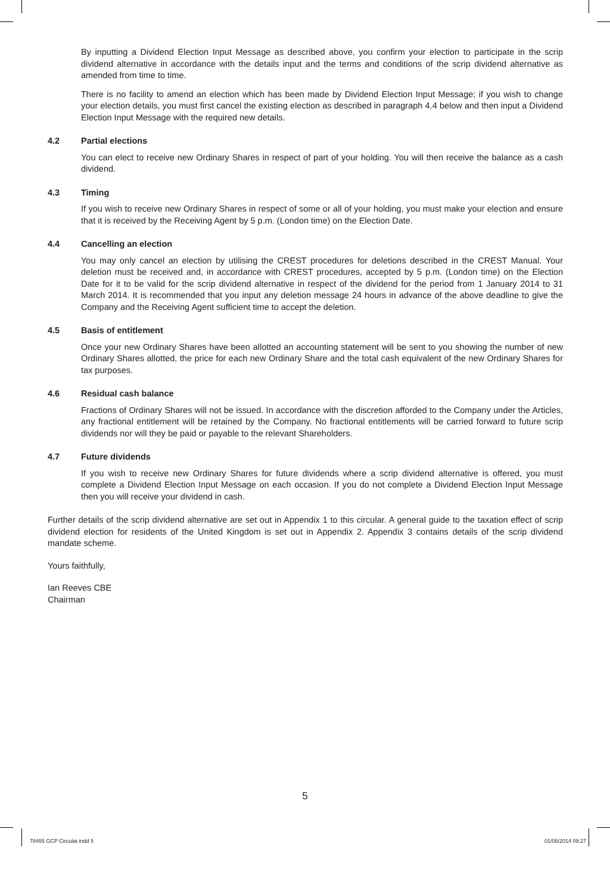By inputting a Dividend Election Input Message as described above, you confirm your election to participate in the scrip dividend alternative in accordance with the details input and the terms and conditions of the scrip dividend alternative as amended from time to time.
There is no facility to amend an election which has been made by Dividend Election Input Message; if you wish to change your election details, you must first cancel the existing election as described in paragraph 4.4 below and then input a Dividend Election Input Message with the required new details.
4.2 Partial elections
You can elect to receive new Ordinary Shares in respect of part of your holding. You will then receive the balance as a cash dividend.
4.3 Timing
If you wish to receive new Ordinary Shares in respect of some or all of your holding, you must make your election and ensure that it is received by the Receiving Agent by 5 p.m. (London time) on the Election Date.
4.4 Cancelling an election
You may only cancel an election by utilising the CREST procedures for deletions described in the CREST Manual. Your deletion must be received and, in accordance with CREST procedures, accepted by 5 p.m. (London time) on the Election Date for it to be valid for the scrip dividend alternative in respect of the dividend for the period from 1 January 2014 to 31 March 2014. It is recommended that you input any deletion message 24 hours in advance of the above deadline to give the Company and the Receiving Agent sufficient time to accept the deletion.
4.5 Basis of entitlement
Once your new Ordinary Shares have been allotted an accounting statement will be sent to you showing the number of new Ordinary Shares allotted, the price for each new Ordinary Share and the total cash equivalent of the new Ordinary Shares for tax purposes.
4.6 Residual cash balance
Fractions of Ordinary Shares will not be issued. In accordance with the discretion afforded to the Company under the Articles, any fractional entitlement will be retained by the Company. No fractional entitlements will be carried forward to future scrip dividends nor will they be paid or payable to the relevant Shareholders.
4.7 Future dividends
If you wish to receive new Ordinary Shares for future dividends where a scrip dividend alternative is offered, you must complete a Dividend Election Input Message on each occasion. If you do not complete a Dividend Election Input Message then you will receive your dividend in cash.
Further details of the scrip dividend alternative are set out in Appendix 1 to this circular. A general guide to the taxation effect of scrip dividend election for residents of the United Kingdom is set out in Appendix 2. Appendix 3 contains details of the scrip dividend mandate scheme.
Yours faithfully,
Ian Reeves CBE
Chairman
5
78455 GCP Circular.indd 5 01/05/2014 09:27